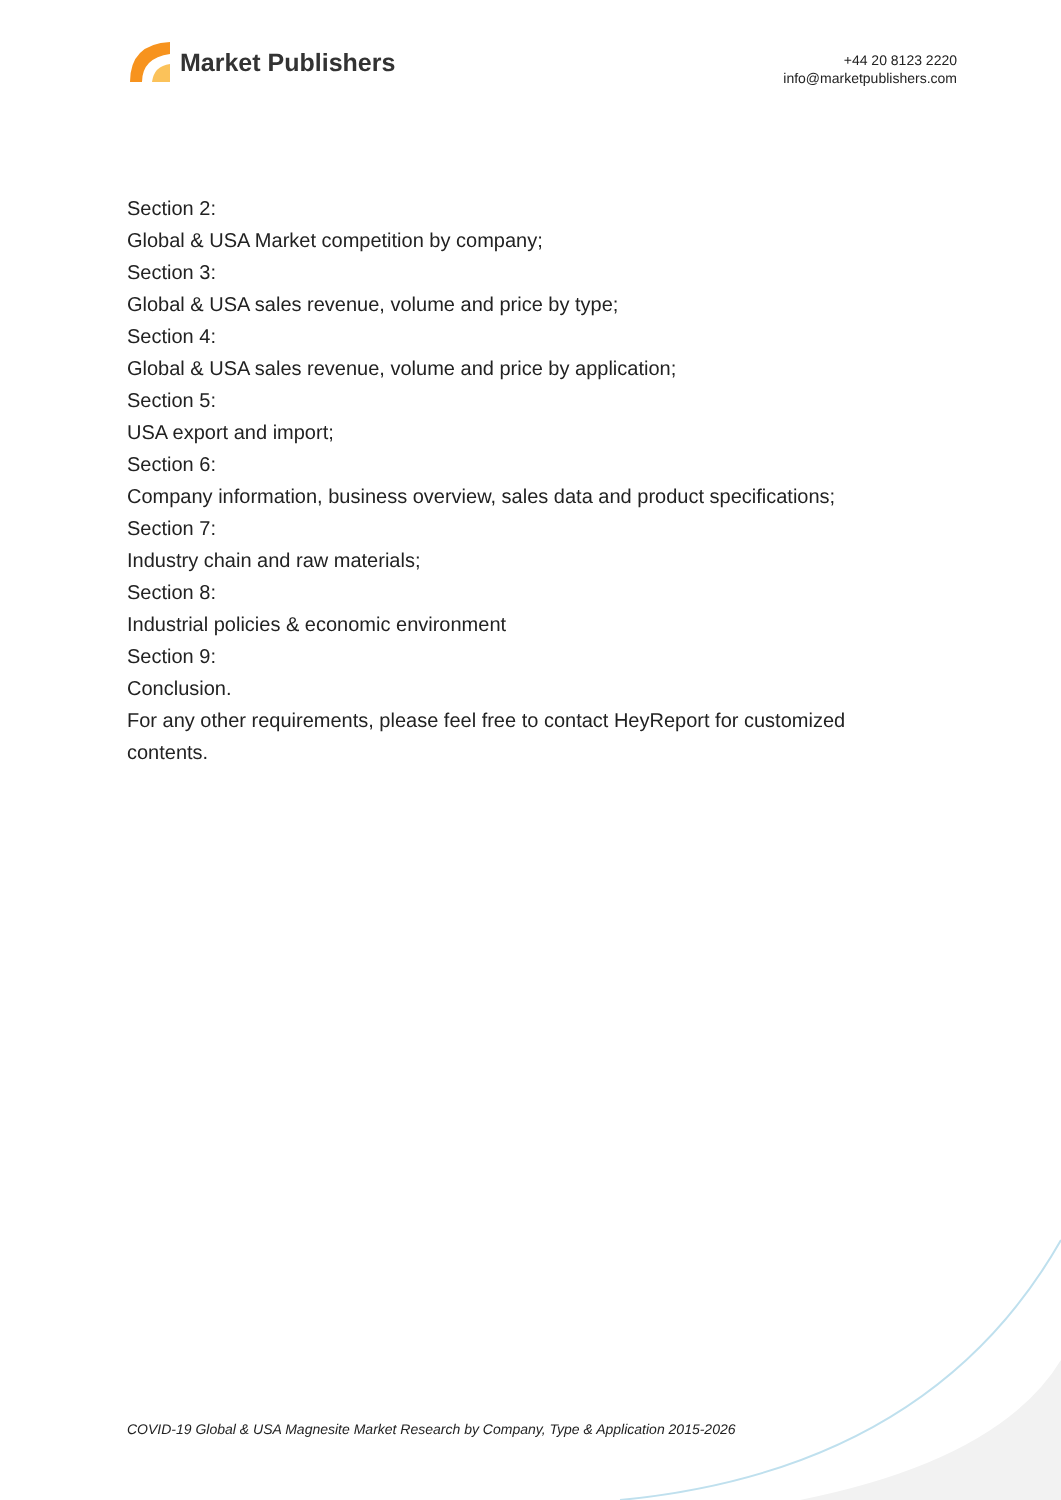Market Publishers
+44 20 8123 2220
info@marketpublishers.com
Section 2:
Global & USA Market competition by company;
Section 3:
Global & USA sales revenue, volume and price by type;
Section 4:
Global & USA sales revenue, volume and price by application;
Section 5:
USA export and import;
Section 6:
Company information, business overview, sales data and product specifications;
Section 7:
Industry chain and raw materials;
Section 8:
Industrial policies & economic environment
Section 9:
Conclusion.
For any other requirements, please feel free to contact HeyReport for customized contents.
COVID-19 Global & USA Magnesite Market Research by Company, Type & Application 2015-2026